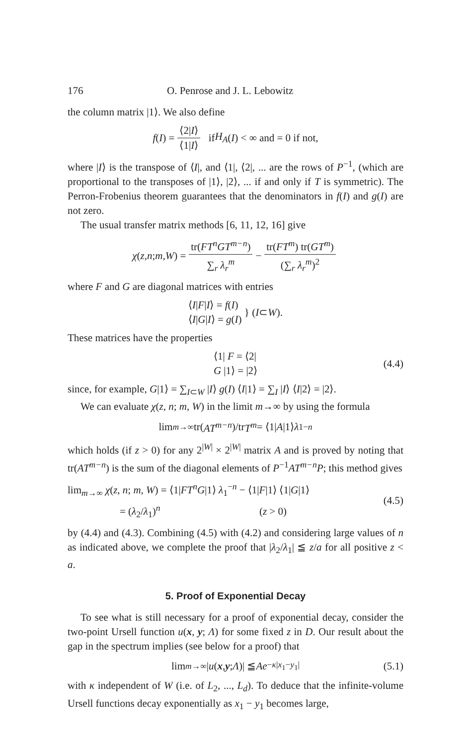176 O. Penrose and J. L. Lebowitz
the column matrix |1⟩. We also define
f (I) = ⟨2|I⟩ ⟨1|I⟩ if H<sub>A</sub> (I) < ∞ and = 0 if not,
where |I⟩ is the transpose of ⟨I|, and ⟨1|, ⟨2|, ... are the rows of P<sup>−1</sup>, (which are proportional to the transposes of |1⟩, |2⟩, ... if and only if T is symmetric). The Perron-Frobenius theorem guarantees that the denominators in f(I) and g(I) are not zero.
The usual transfer matrix methods [6, 11, 12, 16] give
χ (z, n; m, W) = tr(FT<sup>n</sup>GT<sup>m−n</sup>) ∑<sub>r</sub> λ<sub>r</sub><sup>m</sup> − tr(FT<sup>m</sup>) tr(GT<sup>m</sup>) (∑<sub>r</sub> λ<sub>r</sub><sup>m</sup>)<sup>2</sup>
where F and G are diagonal matrices with entries
⟨I|F|I⟩ = f(I)
⟨I|G|I⟩ = g(I) } (I ⊂ W).
These matrices have the properties
⟨1| F = ⟨2|
G |1⟩ = |2⟩ (4.4)
since, for example, G|1⟩ = ∑<sub>I⊂W</sub> |I⟩ g(I) ⟨I|1⟩ = ∑<sub>I</sub> |I⟩ ⟨I|2⟩ = |2⟩.
We can evaluate χ(z, n; m, W) in the limit m→∞ by using the formula
lim<sub>m→∞</sub> tr(AT<sup>m−n</sup>)/tr T<sup>m</sup> = ⟨1| A |1⟩ λ<sub>1</sub><sup>−n</sup>
which holds (if z > 0) for any 2<sup>|W|</sup> × 2<sup>|W|</sup> matrix A and is proved by noting that tr(AT<sup>m−n</sup>) is the sum of the diagonal elements of P<sup>−1</sup>AT<sup>m−n</sup>P; this method gives
lim<sub>m→∞</sub> χ(z, n; m, W) = ⟨1|FT<sup>n</sup>G|1⟩ λ<sub>1</sub><sup>−n</sup> − ⟨1|F|1⟩ ⟨1|G|1⟩
= (λ<sub>2</sub>/λ<sub>1</sub>)<sup>n</sup> (z > 0) (4.5)
by (4.4) and (4.3). Combining (4.5) with (4.2) and considering large values of n as indicated above, we complete the proof that |λ<sub>2</sub>/λ<sub>1</sub>| ≦ z/a for all positive z < a.
5. Proof of Exponential Decay
To see what is still necessary for a proof of exponential decay, consider the two-point Ursell function u(x, y; Λ) for some fixed z in D. Our result about the gap in the spectrum implies (see below for a proof) that
lim<sub>m→∞</sub> | u (x, y; Λ)| ≦ Ae<sup>−κ|x<sub>1</sub>−y<sub>1</sub>|</sup> (5.1)
with κ independent of W (i.e. of L<sub>2</sub>, ..., L<sub>d</sub>). To deduce that the infinite-volume Ursell functions decay exponentially as x<sub>1</sub> − y<sub>1</sub> becomes large,